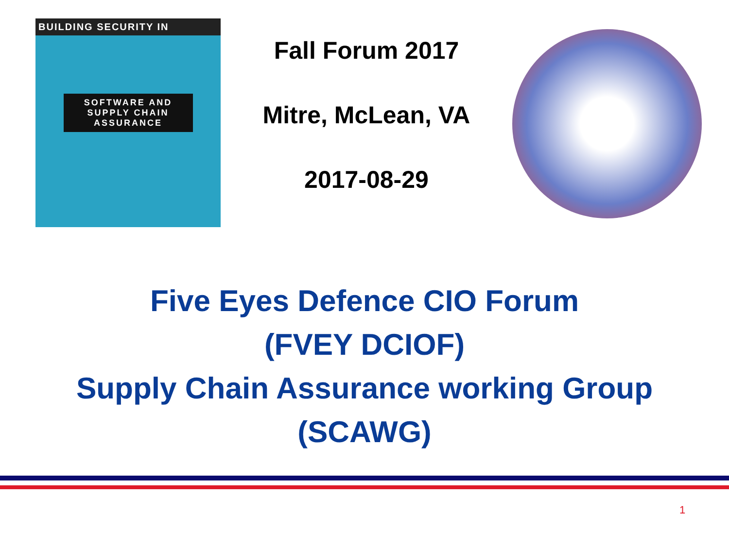BUILDING SECURITY IN
SOFTWARE AND SUPPLY CHAIN ASSURANCE
Fall Forum 2017
Mitre, McLean, VA
2017-08-29
Five Eyes Defence CIO Forum
(FVEY DCIOF)
Supply Chain Assurance working Group
(SCAWG)
1